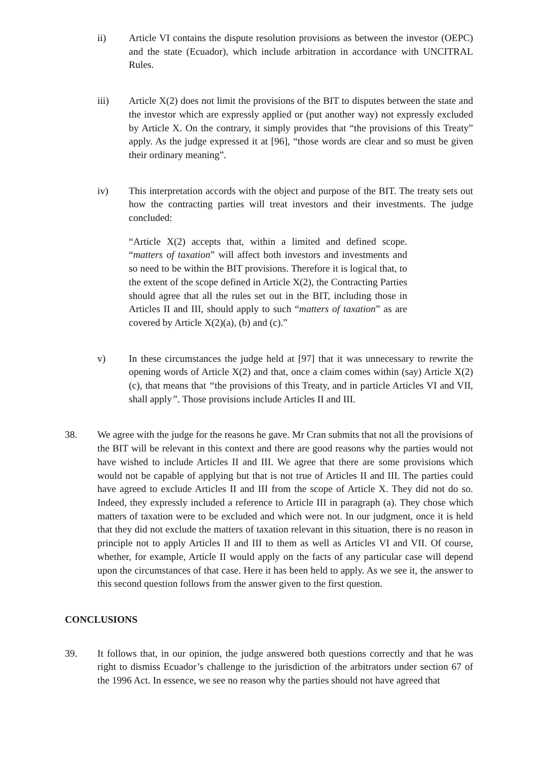ii) Article VI contains the dispute resolution provisions as between the investor (OEPC) and the state (Ecuador), which include arbitration in accordance with UNCITRAL Rules.
iii) Article X(2) does not limit the provisions of the BIT to disputes between the state and the investor which are expressly applied or (put another way) not expressly excluded by Article X. On the contrary, it simply provides that “the provisions of this Treaty” apply. As the judge expressed it at [96], “those words are clear and so must be given their ordinary meaning”.
iv) This interpretation accords with the object and purpose of the BIT. The treaty sets out how the contracting parties will treat investors and their investments. The judge concluded:
“Article X(2) accepts that, within a limited and defined scope. “matters of taxation” will affect both investors and investments and so need to be within the BIT provisions. Therefore it is logical that, to the extent of the scope defined in Article X(2), the Contracting Parties should agree that all the rules set out in the BIT, including those in Articles II and III, should apply to such “matters of taxation” as are covered by Article X(2)(a), (b) and (c).”
v) In these circumstances the judge held at [97] that it was unnecessary to rewrite the opening words of Article X(2) and that, once a claim comes within (say) Article X(2)(c), that means that “the provisions of this Treaty, and in particle Articles VI and VII, shall apply”. Those provisions include Articles II and III.
38. We agree with the judge for the reasons he gave. Mr Cran submits that not all the provisions of the BIT will be relevant in this context and there are good reasons why the parties would not have wished to include Articles II and III. We agree that there are some provisions which would not be capable of applying but that is not true of Articles II and III. The parties could have agreed to exclude Articles II and III from the scope of Article X. They did not do so. Indeed, they expressly included a reference to Article III in paragraph (a). They chose which matters of taxation were to be excluded and which were not. In our judgment, once it is held that they did not exclude the matters of taxation relevant in this situation, there is no reason in principle not to apply Articles II and III to them as well as Articles VI and VII. Of course, whether, for example, Article II would apply on the facts of any particular case will depend upon the circumstances of that case. Here it has been held to apply. As we see it, the answer to this second question follows from the answer given to the first question.
CONCLUSIONS
39. It follows that, in our opinion, the judge answered both questions correctly and that he was right to dismiss Ecuador’s challenge to the jurisdiction of the arbitrators under section 67 of the 1996 Act. In essence, we see no reason why the parties should not have agreed that